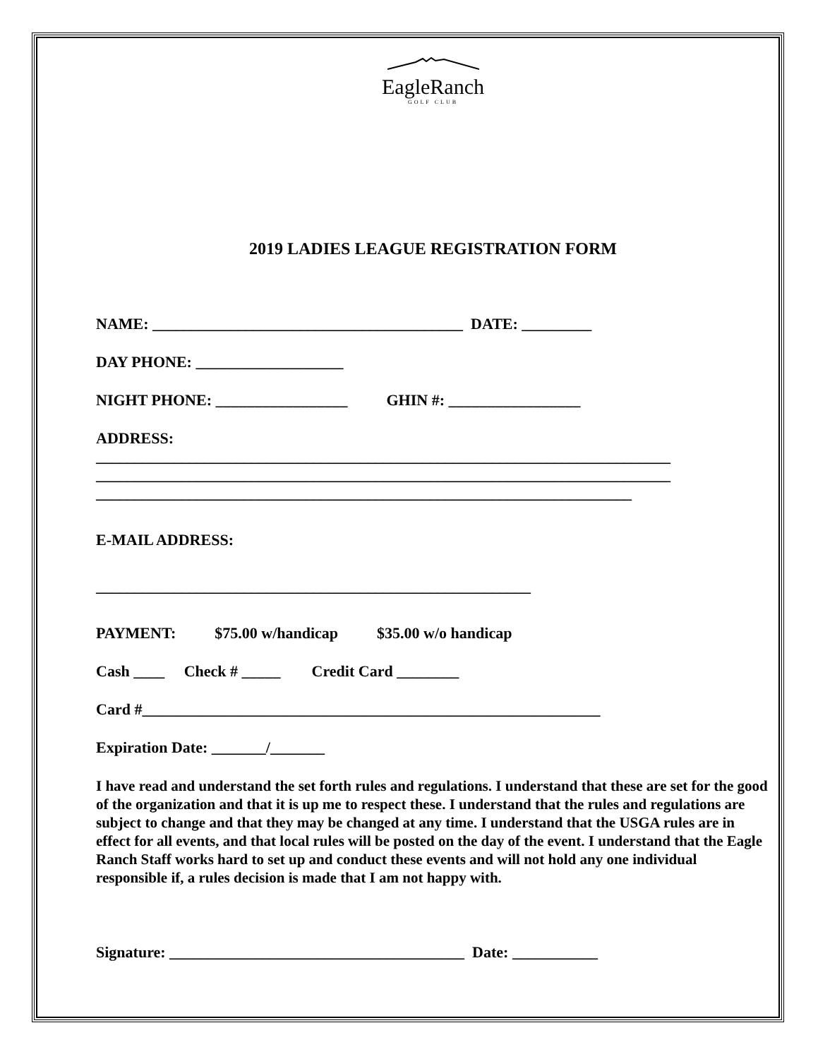EagleRanch
GOLF CLUB
2019 LADIES LEAGUE REGISTRATION FORM
NAME: ________________________________________ DATE: _________
DAY PHONE: ___________________
NIGHT PHONE: _________________ GHIN #: _________________
ADDRESS:
__________________________________________________________________________
__________________________________________________________________________
_____________________________________________________________________
E-MAIL ADDRESS:
________________________________________________________
PAYMENT: $75.00 w/handicap $35.00 w/o handicap
Cash ____ Check # _____ Credit Card ________
Card #___________________________________________________________
Expiration Date: _______/_______
I have read and understand the set forth rules and regulations. I understand that these are set for the good of the organization and that it is up me to respect these. I understand that the rules and regulations are subject to change and that they may be changed at any time. I understand that the USGA rules are in effect for all events, and that local rules will be posted on the day of the event. I understand that the Eagle Ranch Staff works hard to set up and conduct these events and will not hold any one individual responsible if, a rules decision is made that I am not happy with.
Signature: ______________________________________ Date: ___________